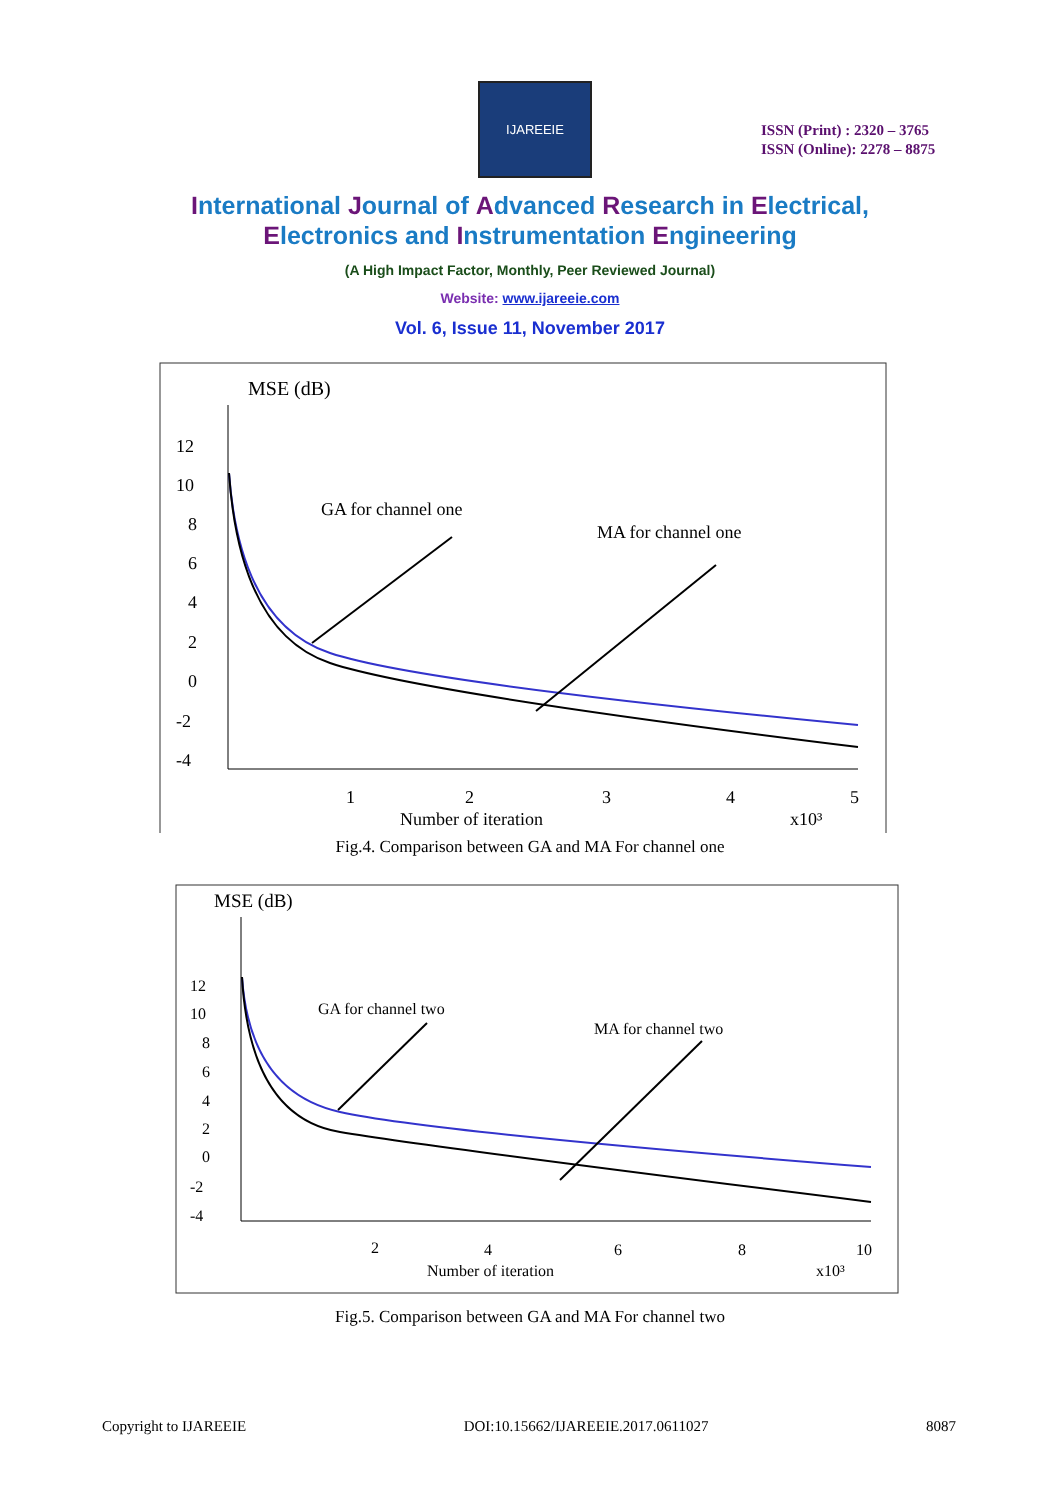IJAREEIE
ISSN (Print) : 2320 – 3765
ISSN (Online): 2278 – 8875
International Journal of Advanced Research in Electrical,
Electronics and Instrumentation Engineering
(A High Impact Factor, Monthly, Peer Reviewed Journal)
Website: www.ijareeie.com
Vol. 6, Issue 11, November 2017
MSE (dB)
12
10
8
6
4
2
0
-2
-4
1
2
3
4
5
Number of iteration
x10³
GA for channel one
MA for channel one
Fig.4. Comparison between GA and MA For channel one
MSE (dB)
12
10
8
6
4
2
0
-2
-4
2
4
6
8
10
Number of iteration
x10³
GA for channel two
MA for channel two
Fig.5. Comparison between GA and MA For channel two
Copyright to IJAREEIE DOI:10.15662/IJAREEIE.2017.0611027 8087